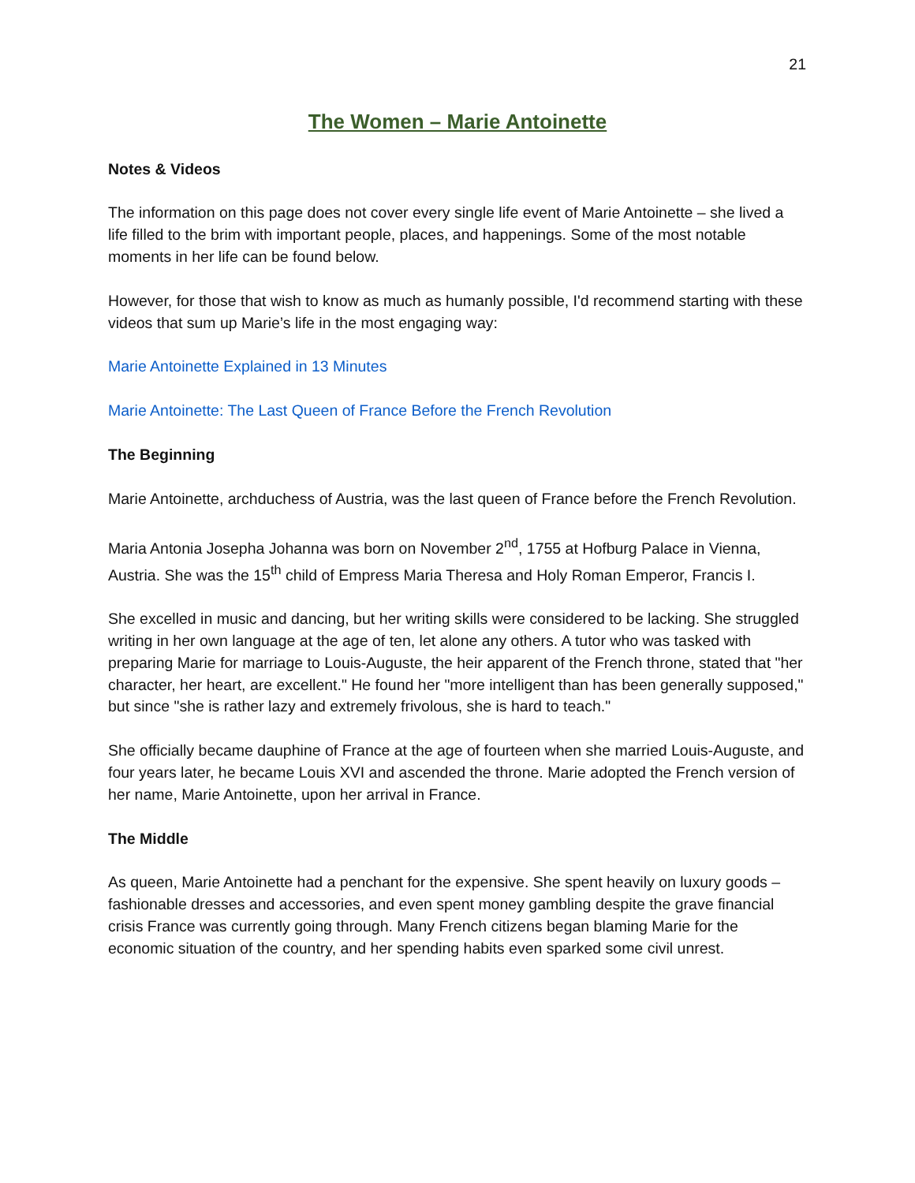21
The Women – Marie Antoinette
Notes & Videos
The information on this page does not cover every single life event of Marie Antoinette – she lived a life filled to the brim with important people, places, and happenings. Some of the most notable moments in her life can be found below.
However, for those that wish to know as much as humanly possible, I'd recommend starting with these videos that sum up Marie’s life in the most engaging way:
Marie Antoinette Explained in 13 Minutes
Marie Antoinette: The Last Queen of France Before the French Revolution
The Beginning
Marie Antoinette, archduchess of Austria, was the last queen of France before the French Revolution.
Maria Antonia Josepha Johanna was born on November 2<sup>nd</sup>, 1755 at Hofburg Palace in Vienna, Austria. She was the 15<sup>th</sup> child of Empress Maria Theresa and Holy Roman Emperor, Francis I.
She excelled in music and dancing, but her writing skills were considered to be lacking. She struggled writing in her own language at the age of ten, let alone any others. A tutor who was tasked with preparing Marie for marriage to Louis-Auguste, the heir apparent of the French throne, stated that "her character, her heart, are excellent." He found her "more intelligent than has been generally supposed," but since "she is rather lazy and extremely frivolous, she is hard to teach."
She officially became dauphine of France at the age of fourteen when she married Louis-Auguste, and four years later, he became Louis XVI and ascended the throne. Marie adopted the French version of her name, Marie Antoinette, upon her arrival in France.
The Middle
As queen, Marie Antoinette had a penchant for the expensive. She spent heavily on luxury goods – fashionable dresses and accessories, and even spent money gambling despite the grave financial crisis France was currently going through. Many French citizens began blaming Marie for the economic situation of the country, and her spending habits even sparked some civil unrest.